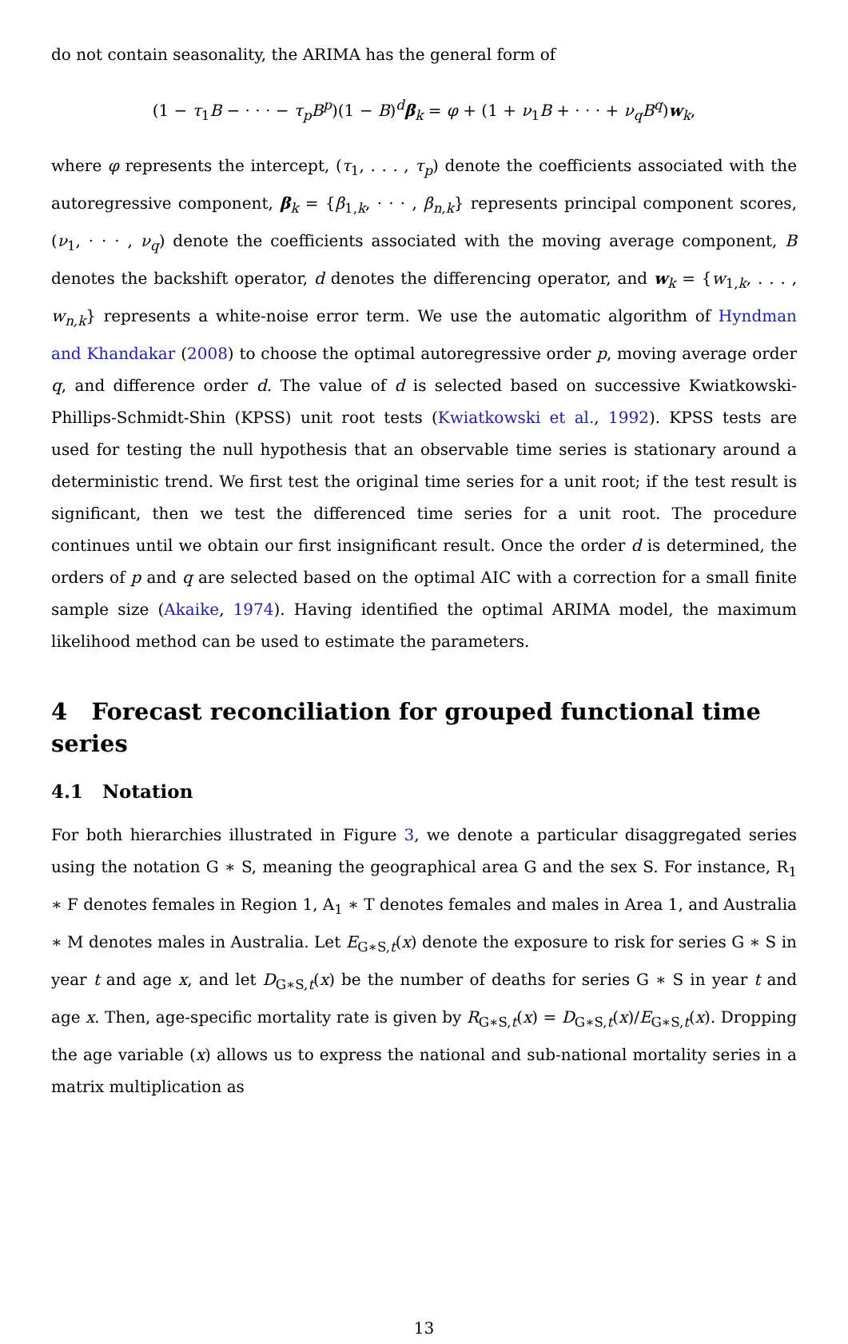do not contain seasonality, the ARIMA has the general form of
(1 − τ<sub>1</sub>B − · · · − τ<sub>p</sub>B<sup>p</sup>)(1 − B)<sup>d</sup>β<sub>k</sub> = φ + (1 + ν<sub>1</sub>B + · · · + ν<sub>q</sub>B<sup>q</sup>)w<sub>k</sub>,
where φ represents the intercept, (τ<sub>1</sub>, . . . , τ<sub>p</sub>) denote the coefficients associated with the autoregressive component, β<sub>k</sub> = {β<sub>1,k</sub>, · · · , β<sub>n,k</sub>} represents principal component scores, (ν<sub>1</sub>, · · · , ν<sub>q</sub>) denote the coefficients associated with the moving average component, B denotes the backshift operator, d denotes the differencing operator, and w<sub>k</sub> = {w<sub>1,k</sub>, . . . , w<sub>n,k</sub>} represents a white-noise error term. We use the automatic algorithm of Hyndman and Khandakar (2008) to choose the optimal autoregressive order p, moving average order q, and difference order d. The value of d is selected based on successive Kwiatkowski-Phillips-Schmidt-Shin (KPSS) unit root tests (Kwiatkowski et al., 1992). KPSS tests are used for testing the null hypothesis that an observable time series is stationary around a deterministic trend. We first test the original time series for a unit root; if the test result is significant, then we test the differenced time series for a unit root. The procedure continues until we obtain our first insignificant result. Once the order d is determined, the orders of p and q are selected based on the optimal AIC with a correction for a small finite sample size (Akaike, 1974). Having identified the optimal ARIMA model, the maximum likelihood method can be used to estimate the parameters.
4 Forecast reconciliation for grouped functional time series
4.1 Notation
For both hierarchies illustrated in Figure 3, we denote a particular disaggregated series using the notation G ∗ S, meaning the geographical area G and the sex S. For instance, R<sub>1</sub> ∗ F denotes females in Region 1, A<sub>1</sub> ∗ T denotes females and males in Area 1, and Australia ∗ M denotes males in Australia. Let E<sub>G∗S,t</sub>(x) denote the exposure to risk for series G ∗ S in year t and age x, and let D<sub>G∗S,t</sub>(x) be the number of deaths for series G ∗ S in year t and age x. Then, age-specific mortality rate is given by R<sub>G∗S,t</sub>(x) = D<sub>G∗S,t</sub>(x)/E<sub>G∗S,t</sub>(x). Dropping the age variable (x) allows us to express the national and sub-national mortality series in a matrix multiplication as
13